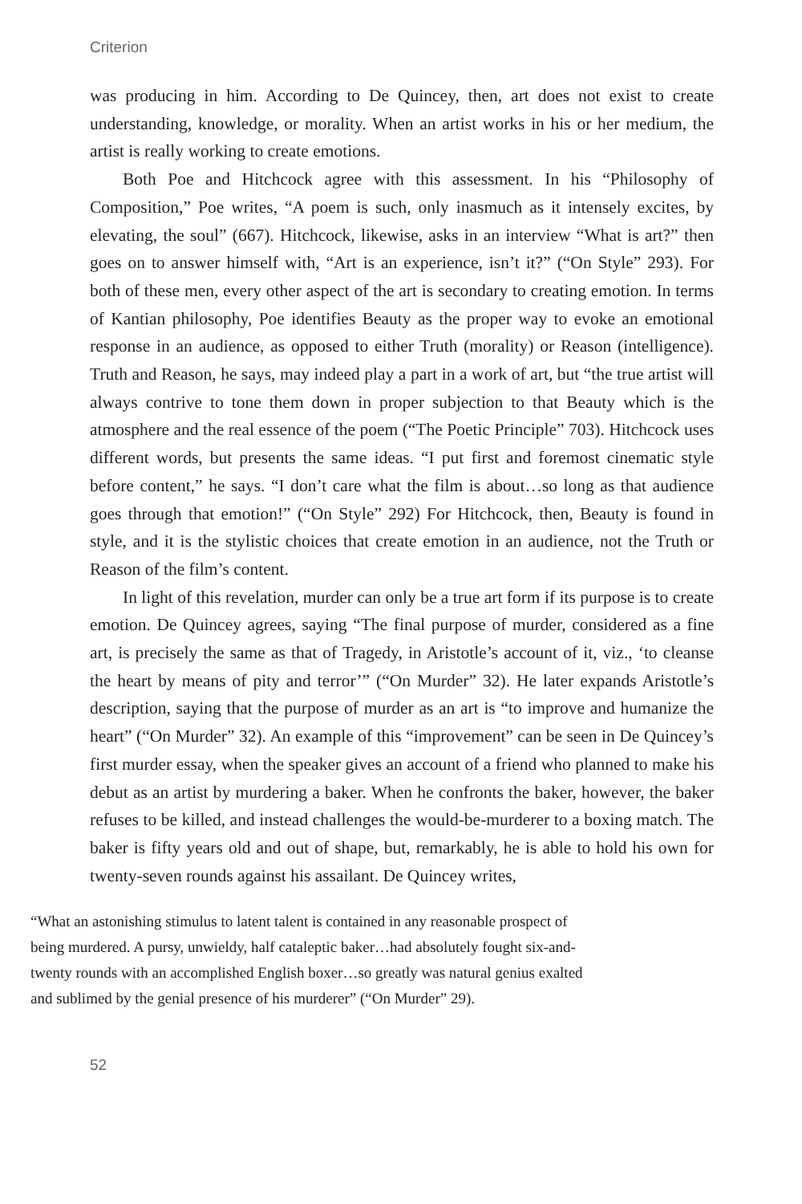Criterion
was producing in him. According to De Quincey, then, art does not exist to create understanding, knowledge, or morality. When an artist works in his or her medium, the artist is really working to create emotions.
Both Poe and Hitchcock agree with this assessment. In his “Philosophy of Composition,” Poe writes, “A poem is such, only inasmuch as it intensely excites, by elevating, the soul” (667). Hitchcock, likewise, asks in an interview “What is art?” then goes on to answer himself with, “Art is an experience, isn’t it?” (“On Style” 293). For both of these men, every other aspect of the art is secondary to creating emotion. In terms of Kantian philosophy, Poe identifies Beauty as the proper way to evoke an emotional response in an audience, as opposed to either Truth (morality) or Reason (intelligence). Truth and Reason, he says, may indeed play a part in a work of art, but “the true artist will always contrive to tone them down in proper subjection to that Beauty which is the atmosphere and the real essence of the poem (“The Poetic Principle” 703). Hitchcock uses different words, but presents the same ideas. “I put first and foremost cinematic style before content,” he says. “I don’t care what the film is about…so long as that audience goes through that emotion!” (“On Style” 292) For Hitchcock, then, Beauty is found in style, and it is the stylistic choices that create emotion in an audience, not the Truth or Reason of the film’s content.
In light of this revelation, murder can only be a true art form if its purpose is to create emotion. De Quincey agrees, saying “The final purpose of murder, considered as a fine art, is precisely the same as that of Tragedy, in Aristotle’s account of it, viz., ‘to cleanse the heart by means of pity and terror’” (“On Murder” 32). He later expands Aristotle’s description, saying that the purpose of murder as an art is “to improve and humanize the heart” (“On Murder” 32). An example of this “improvement” can be seen in De Quincey’s first murder essay, when the speaker gives an account of a friend who planned to make his debut as an artist by murdering a baker. When he confronts the baker, however, the baker refuses to be killed, and instead challenges the would-be-murderer to a boxing match. The baker is fifty years old and out of shape, but, remarkably, he is able to hold his own for twenty-seven rounds against his assailant. De Quincey writes,
“What an astonishing stimulus to latent talent is contained in any reasonable prospect of being murdered. A pursy, unwieldy, half cataleptic baker…had absolutely fought six-and-twenty rounds with an accomplished English boxer…so greatly was natural genius exalted and sublimed by the genial presence of his murderer” (“On Murder” 29).
52